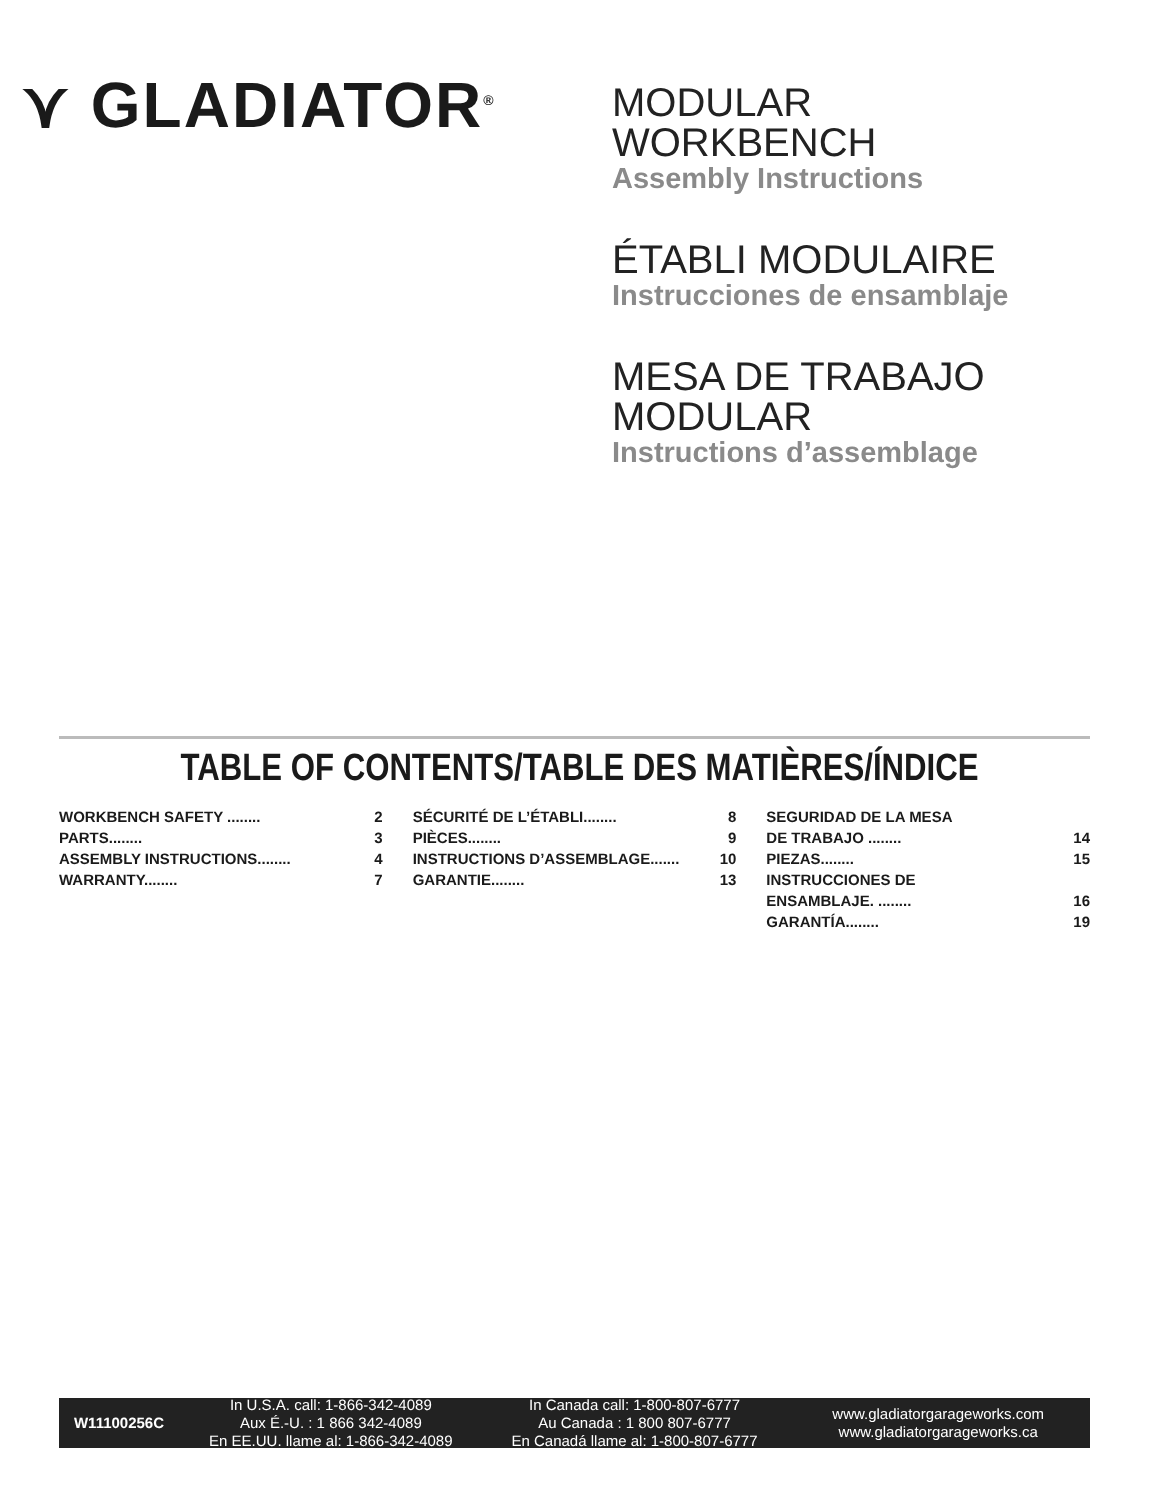⋎ GLADIATOR<sup>®</sup>
MODULAR
WORKBENCH
Assembly Instructions
ÉTABLI MODULAIRE
Instrucciones de ensamblaje
MESA DE TRABAJO
MODULAR
Instructions d’assemblage
TABLE OF CONTENTS/TABLE DES MATIÈRES/ÍNDICE
WORKBENCH SAFETY ........ 2
PARTS........ 3
ASSEMBLY INSTRUCTIONS........ 4
WARRANTY........ 7
SÉCURITÉ DE L’ÉTABLI........ 8
PIÈCES........ 9
INSTRUCTIONS D’ASSEMBLAGE....... 10
GARANTIE........ 13
SEGURIDAD DE LA MESA
DE TRABAJO ........ 14
PIEZAS........ 15
INSTRUCCIONES DE
ENSAMBLAJE. ........ 16
GARANTÍA........ 19
W11100256C
In U.S.A. call: 1-866-342-4089
Aux É.-U. : 1 866 342-4089
En EE.UU. llame al: 1-866-342-4089
In Canada call: 1-800-807-6777
Au Canada : 1 800 807-6777
En Canadá llame al: 1-800-807-6777
www.gladiatorgarageworks.com
www.gladiatorgarageworks.ca